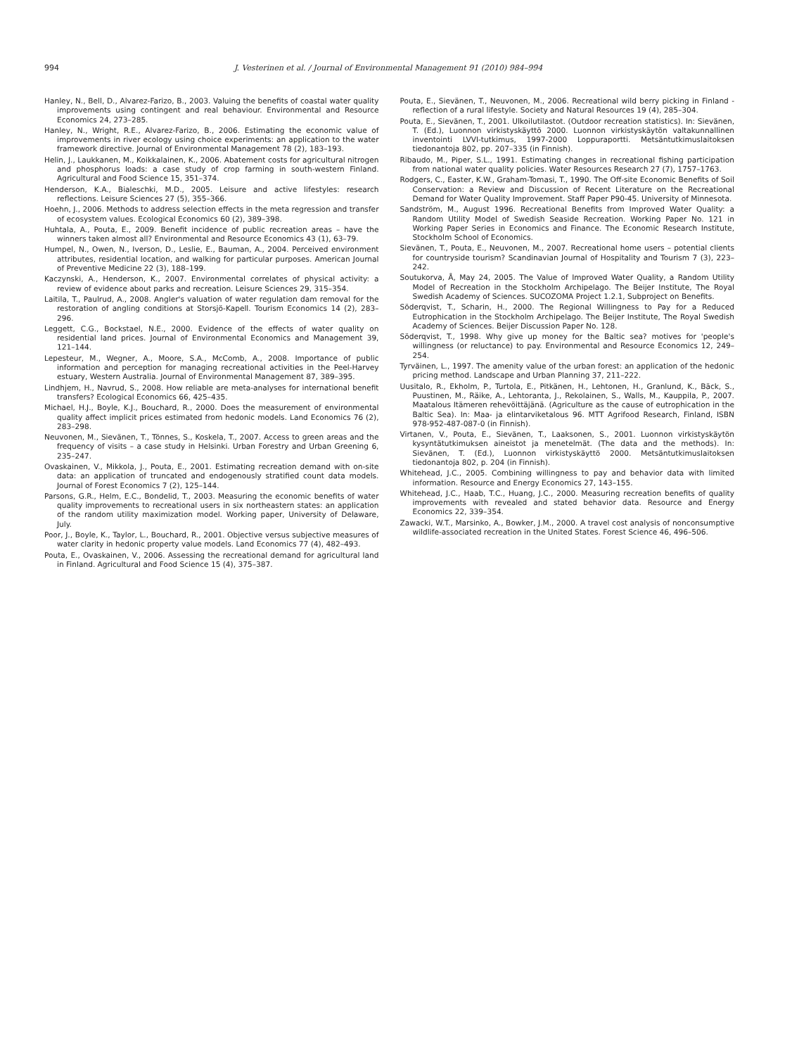994 J. Vesterinen et al. / Journal of Environmental Management 91 (2010) 984–994
Hanley, N., Bell, D., Alvarez-Farizo, B., 2003. Valuing the benefits of coastal water quality improvements using contingent and real behaviour. Environmental and Resource Economics 24, 273–285.
Hanley, N., Wright, R.E., Alvarez-Farizo, B., 2006. Estimating the economic value of improvements in river ecology using choice experiments: an application to the water framework directive. Journal of Environmental Management 78 (2), 183–193.
Helin, J., Laukkanen, M., Koikkalainen, K., 2006. Abatement costs for agricultural nitrogen and phosphorus loads: a case study of crop farming in south-western Finland. Agricultural and Food Science 15, 351–374.
Henderson, K.A., Bialeschki, M.D., 2005. Leisure and active lifestyles: research reflections. Leisure Sciences 27 (5), 355–366.
Hoehn, J., 2006. Methods to address selection effects in the meta regression and transfer of ecosystem values. Ecological Economics 60 (2), 389–398.
Huhtala, A., Pouta, E., 2009. Benefit incidence of public recreation areas – have the winners taken almost all? Environmental and Resource Economics 43 (1), 63–79.
Humpel, N., Owen, N., Iverson, D., Leslie, E., Bauman, A., 2004. Perceived environment attributes, residential location, and walking for particular purposes. American Journal of Preventive Medicine 22 (3), 188–199.
Kaczynski, A., Henderson, K., 2007. Environmental correlates of physical activity: a review of evidence about parks and recreation. Leisure Sciences 29, 315–354.
Laitila, T., Paulrud, A., 2008. Angler's valuation of water regulation dam removal for the restoration of angling conditions at Storsjö-Kapell. Tourism Economics 14 (2), 283–296.
Leggett, C.G., Bockstael, N.E., 2000. Evidence of the effects of water quality on residential land prices. Journal of Environmental Economics and Management 39, 121–144.
Lepesteur, M., Wegner, A., Moore, S.A., McComb, A., 2008. Importance of public information and perception for managing recreational activities in the Peel-Harvey estuary, Western Australia. Journal of Environmental Management 87, 389–395.
Lindhjem, H., Navrud, S., 2008. How reliable are meta-analyses for international benefit transfers? Ecological Economics 66, 425–435.
Michael, H.J., Boyle, K.J., Bouchard, R., 2000. Does the measurement of environmental quality affect implicit prices estimated from hedonic models. Land Economics 76 (2), 283–298.
Neuvonen, M., Sievänen, T., Tönnes, S., Koskela, T., 2007. Access to green areas and the frequency of visits – a case study in Helsinki. Urban Forestry and Urban Greening 6, 235–247.
Ovaskainen, V., Mikkola, J., Pouta, E., 2001. Estimating recreation demand with on-site data: an application of truncated and endogenously stratified count data models. Journal of Forest Economics 7 (2), 125–144.
Parsons, G.R., Helm, E.C., Bondelid, T., 2003. Measuring the economic benefits of water quality improvements to recreational users in six northeastern states: an application of the random utility maximization model. Working paper, University of Delaware, July.
Poor, J., Boyle, K., Taylor, L., Bouchard, R., 2001. Objective versus subjective measures of water clarity in hedonic property value models. Land Economics 77 (4), 482–493.
Pouta, E., Ovaskainen, V., 2006. Assessing the recreational demand for agricultural land in Finland. Agricultural and Food Science 15 (4), 375–387.
Pouta, E., Sievänen, T., Neuvonen, M., 2006. Recreational wild berry picking in Finland - reflection of a rural lifestyle. Society and Natural Resources 19 (4), 285–304.
Pouta, E., Sievänen, T., 2001. Ulkoilutilastot. (Outdoor recreation statistics). In: Sievänen, T. (Ed.), Luonnon virkistyskäyttö 2000. Luonnon virkistyskäytön valtakunnallinen inventointi LVVI-tutkimus, 1997-2000 Loppuraportti. Metsäntutkimuslaitoksen tiedonantoja 802, pp. 207–335 (in Finnish).
Ribaudo, M., Piper, S.L., 1991. Estimating changes in recreational fishing participation from national water quality policies. Water Resources Research 27 (7), 1757–1763.
Rodgers, C., Easter, K.W., Graham-Tomasi, T., 1990. The Off-site Economic Benefits of Soil Conservation: a Review and Discussion of Recent Literature on the Recreational Demand for Water Quality Improvement. Staff Paper P90-45. University of Minnesota.
Sandström, M., August 1996. Recreational Benefits from Improved Water Quality: a Random Utility Model of Swedish Seaside Recreation. Working Paper No. 121 in Working Paper Series in Economics and Finance. The Economic Research Institute, Stockholm School of Economics.
Sievänen, T., Pouta, E., Neuvonen, M., 2007. Recreational home users – potential clients for countryside tourism? Scandinavian Journal of Hospitality and Tourism 7 (3), 223–242.
Soutukorva, Å, May 24, 2005. The Value of Improved Water Quality, a Random Utility Model of Recreation in the Stockholm Archipelago. The Beijer Institute, The Royal Swedish Academy of Sciences. SUCOZOMA Project 1.2.1, Subproject on Benefits.
Söderqvist, T., Scharin, H., 2000. The Regional Willingness to Pay for a Reduced Eutrophication in the Stockholm Archipelago. The Beijer Institute, The Royal Swedish Academy of Sciences. Beijer Discussion Paper No. 128.
Söderqvist, T., 1998. Why give up money for the Baltic sea? motives for 'people's willingness (or reluctance) to pay. Environmental and Resource Economics 12, 249–254.
Tyrväinen, L., 1997. The amenity value of the urban forest: an application of the hedonic pricing method. Landscape and Urban Planning 37, 211–222.
Uusitalo, R., Ekholm, P., Turtola, E., Pitkänen, H., Lehtonen, H., Granlund, K., Bäck, S., Puustinen, M., Räike, A., Lehtoranta, J., Rekolainen, S., Walls, M., Kauppila, P., 2007. Maatalous Itämeren rehevöittäjänä. (Agriculture as the cause of eutrophication in the Baltic Sea). In: Maa- ja elintarviketalous 96. MTT Agrifood Research, Finland, ISBN 978-952-487-087-0 (in Finnish).
Virtanen, V., Pouta, E., Sievänen, T., Laaksonen, S., 2001. Luonnon virkistyskäytön kysyntätutkimuksen aineistot ja menetelmät. (The data and the methods). In: Sievänen, T. (Ed.), Luonnon virkistyskäyttö 2000. Metsäntutkimuslaitoksen tiedonantoja 802, p. 204 (in Finnish).
Whitehead, J.C., 2005. Combining willingness to pay and behavior data with limited information. Resource and Energy Economics 27, 143–155.
Whitehead, J.C., Haab, T.C., Huang, J.C., 2000. Measuring recreation benefits of quality improvements with revealed and stated behavior data. Resource and Energy Economics 22, 339–354.
Zawacki, W.T., Marsinko, A., Bowker, J.M., 2000. A travel cost analysis of nonconsumptive wildlife-associated recreation in the United States. Forest Science 46, 496–506.